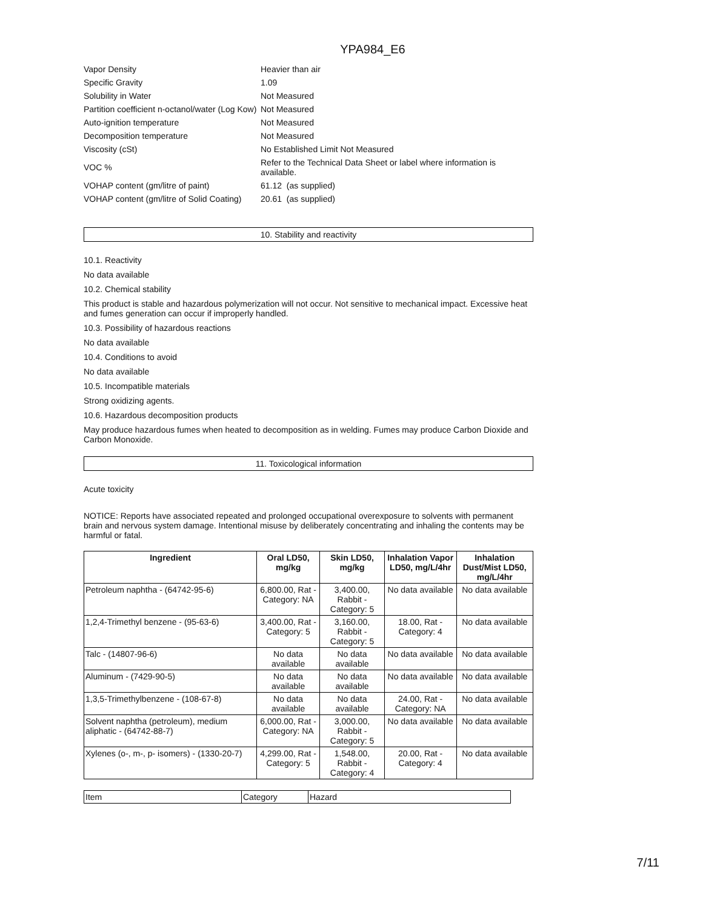YPA984_E6
| Vapor Density | Heavier than air |
| Specific Gravity | 1.09 |
| Solubility in Water | Not Measured |
| Partition coefficient n-octanol/water (Log Kow) | Not Measured |
| Auto-ignition temperature | Not Measured |
| Decomposition temperature | Not Measured |
| Viscosity (cSt) | No Established Limit Not Measured |
| VOC % | Refer to the Technical Data Sheet or label where information is available. |
| VOHAP content (gm/litre of paint) | 61.12 (as supplied) |
| VOHAP content (gm/litre of Solid Coating) | 20.61 (as supplied) |
10. Stability and reactivity
10.1. Reactivity
No data available
10.2. Chemical stability
This product is stable and hazardous polymerization will not occur. Not sensitive to mechanical impact. Excessive heat and fumes generation can occur if improperly handled.
10.3. Possibility of hazardous reactions
No data available
10.4. Conditions to avoid
No data available
10.5. Incompatible materials
Strong oxidizing agents.
10.6. Hazardous decomposition products
May produce hazardous fumes when heated to decomposition as in welding. Fumes may produce Carbon Dioxide and Carbon Monoxide.
11. Toxicological information
Acute toxicity
NOTICE: Reports have associated repeated and prolonged occupational overexposure to solvents with permanent brain and nervous system damage. Intentional misuse by deliberately concentrating and inhaling the contents may be harmful or fatal.
| Ingredient | Oral LD50, mg/kg | Skin LD50, mg/kg | Inhalation Vapor LD50, mg/L/4hr | Inhalation Dust/Mist LD50, mg/L/4hr |
| --- | --- | --- | --- | --- |
| Petroleum naphtha - (64742-95-6) | 6,800.00, Rat - Category: NA | 3,400.00, Rabbit - Category: 5 | No data available | No data available |
| 1,2,4-Trimethyl benzene - (95-63-6) | 3,400.00, Rat - Category: 5 | 3,160.00, Rabbit - Category: 5 | 18.00, Rat - Category: 4 | No data available |
| Talc - (14807-96-6) | No data available | No data available | No data available | No data available |
| Aluminum - (7429-90-5) | No data available | No data available | No data available | No data available |
| 1,3,5-Trimethylbenzene - (108-67-8) | No data available | No data available | 24.00, Rat - Category: NA | No data available |
| Solvent naphtha (petroleum), medium aliphatic - (64742-88-7) | 6,000.00, Rat - Category: NA | 3,000.00, Rabbit - Category: 5 | No data available | No data available |
| Xylenes (o-, m-, p- isomers) - (1330-20-7) | 4,299.00, Rat - Category: 5 | 1,548.00, Rabbit - Category: 4 | 20.00, Rat - Category: 4 | No data available |
| Item | Category | Hazard |
7/11